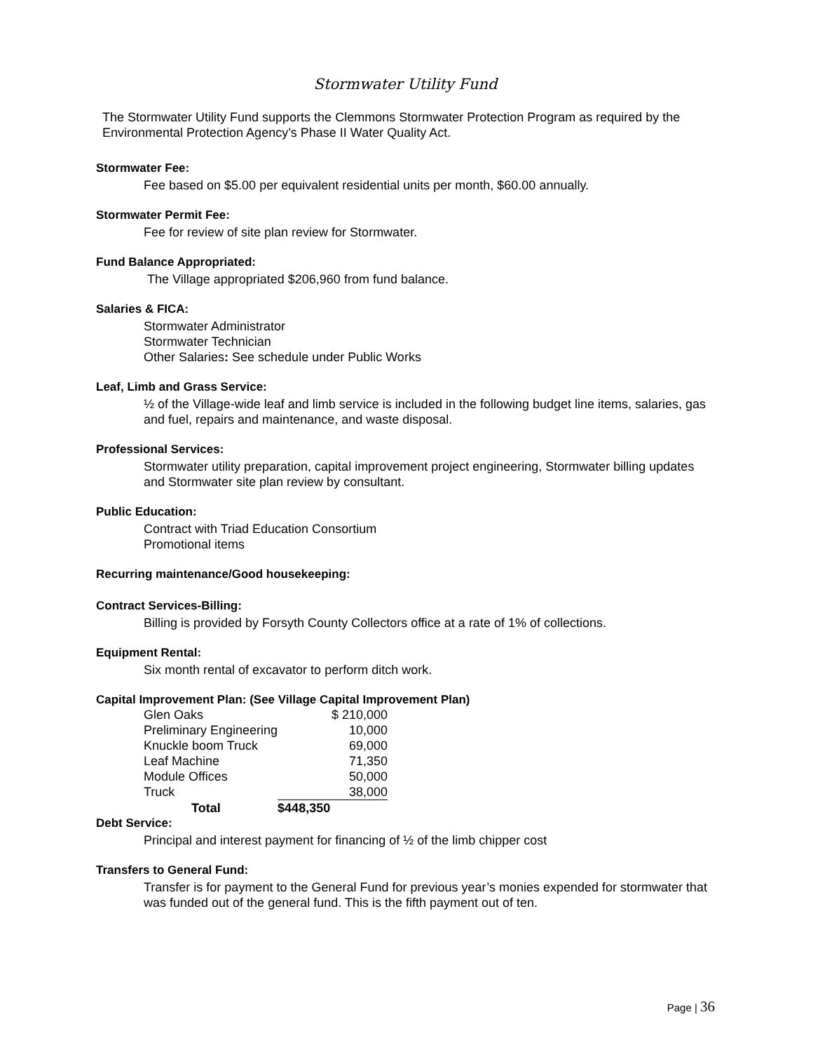Stormwater Utility Fund
The Stormwater Utility Fund supports the Clemmons Stormwater Protection Program as required by the Environmental Protection Agency’s Phase II Water Quality Act.
Stormwater Fee:
Fee based on $5.00 per equivalent residential units per month, $60.00 annually.
Stormwater Permit Fee:
Fee for review of site plan review for Stormwater.
Fund Balance Appropriated:
The Village appropriated $206,960 from fund balance.
Salaries & FICA:
Stormwater Administrator
Stormwater Technician
Other Salaries: See schedule under Public Works
Leaf, Limb and Grass Service:
½ of the Village-wide leaf and limb service is included in the following budget line items, salaries, gas and fuel, repairs and maintenance, and waste disposal.
Professional Services:
Stormwater utility preparation, capital improvement project engineering, Stormwater billing updates and Stormwater site plan review by consultant.
Public Education:
Contract with Triad Education Consortium
Promotional items
Recurring maintenance/Good housekeeping:
Contract Services-Billing:
Billing is provided by Forsyth County Collectors office at a rate of 1% of collections.
Equipment Rental:
Six month rental of excavator to perform ditch work.
Capital Improvement Plan: (See Village Capital Improvement Plan)
| Glen Oaks | $ 210,000 |
| Preliminary Engineering | 10,000 |
| Knuckle boom Truck | 69,000 |
| Leaf Machine | 71,350 |
| Module Offices | 50,000 |
| Truck | 38,000 |
| Total | $448,350 |
Debt Service:
Principal and interest payment for financing of ½ of the limb chipper cost
Transfers to General Fund:
Transfer is for payment to the General Fund for previous year’s monies expended for stormwater that was funded out of the general fund. This is the fifth payment out of ten.
Page | 36